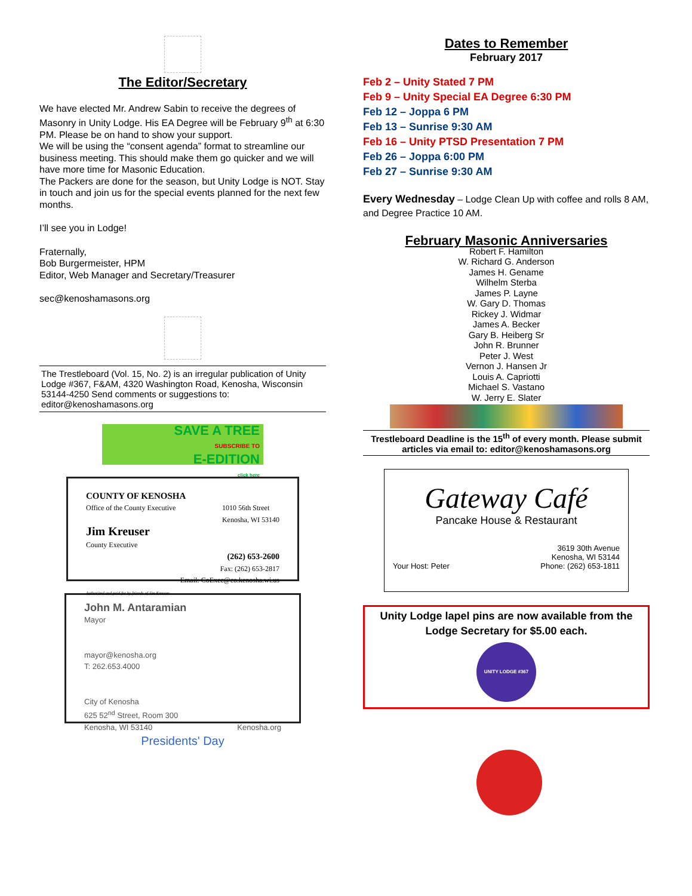The Editor/Secretary
We have elected Mr. Andrew Sabin to receive the degrees of Masonry in Unity Lodge. His EA Degree will be February 9<sup>th</sup> at 6:30 PM. Please be on hand to show your support.
We will be using the “consent agenda” format to streamline our business meeting. This should make them go quicker and we will have more time for Masonic Education.
The Packers are done for the season, but Unity Lodge is NOT. Stay in touch and join us for the special events planned for the next few months.
I’ll see you in Lodge!
Fraternally,
Bob Burgermeister, HPM
Editor, Web Manager and Secretary/Treasurer
sec@kenoshamasons.org
The Trestleboard (Vol. 15, No. 2) is an irregular publication of Unity Lodge #367, F&AM, 4320 Washington Road, Kenosha, Wisconsin 53144-4250 Send comments or suggestions to: editor@kenoshamasons.org
SAVE A TREE
SUBSCRIBE TO
E-EDITION
click here
COUNTY OF KENOSHA
Office of the County Executive 1010 56th Street
Kenosha, WI 53140
Jim Kreuser
County Executive
(262) 653-2600
Fax: (262) 653-2817
Email: CoExec@co.kenosha.wi.us
Authorized and paid for by friends of Jim Kreuser
John M. Antaramian
Mayor
mayor@kenosha.org
T: 262.653.4000
City of Kenosha
625 52<sup>nd</sup> Street, Room 300
Kenosha, WI 53140 Kenosha.org
Presidents' Day
Dates to Remember
February 2017
Feb 2 – Unity Stated 7 PM
Feb 9 – Unity Special EA Degree 6:30 PM
Feb 12 – Joppa 6 PM
Feb 13 – Sunrise 9:30 AM
Feb 16 – Unity PTSD Presentation 7 PM
Feb 26 – Joppa 6:00 PM
Feb 27 – Sunrise 9:30 AM
Every Wednesday – Lodge Clean Up with coffee and rolls 8 AM, and Degree Practice 10 AM.
February Masonic Anniversaries
Robert F. Hamilton
W. Richard G. Anderson
James H. Gename
Wilhelm Sterba
James P. Layne
W. Gary D. Thomas
Rickey J. Widmar
James A. Becker
Gary B. Heiberg Sr
John R. Brunner
Peter J. West
Vernon J. Hansen Jr
Louis A. Capriotti
Michael S. Vastano
W. Jerry E. Slater
Trestleboard Deadline is the 15<sup>th</sup> of every month. Please submit articles via email to: editor@kenoshamasons.org
Gateway Café
Pancake House & Restaurant
Your Host: Peter 3619 30th Avenue
Kenosha, WI 53144
Phone: (262) 653-1811
Unity Lodge lapel pins are now available from the Lodge Secretary for $5.00 each.
UNITY LODGE #367